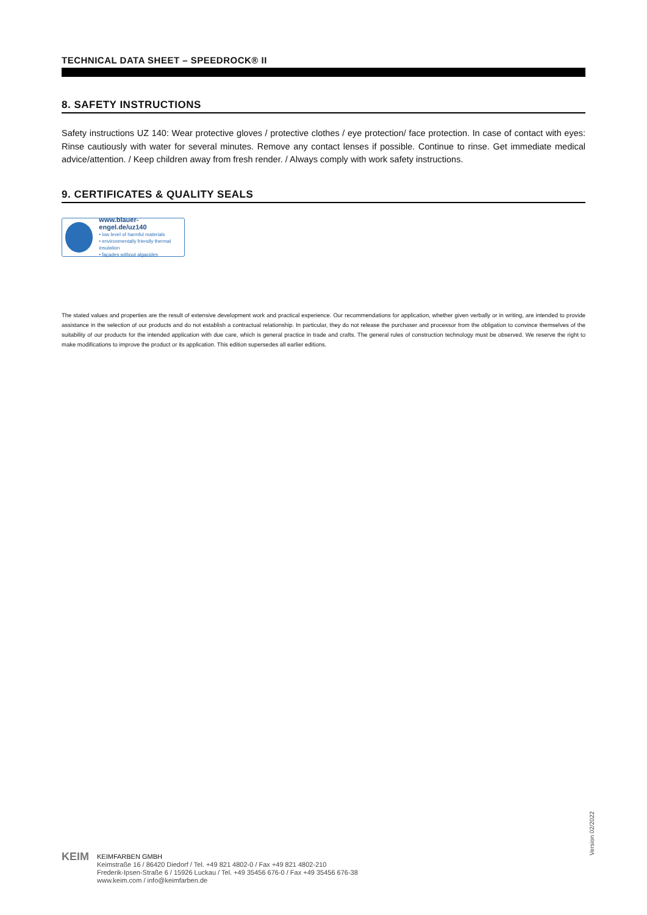TECHNICAL DATA SHEET – SPEEDROCK® II
8. SAFETY INSTRUCTIONS
Safety instructions UZ 140: Wear protective gloves / protective clothes / eye protection/ face protection. In case of contact with eyes: Rinse cautiously with water for several minutes. Remove any contact lenses if possible. Continue to rinse. Get immediate medical advice/attention. / Keep children away from fresh render. / Always comply with work safety instructions.
9. CERTIFICATES & QUALITY SEALS
www.blauer-engel.de/uz140
• low level of harmful materials
• environmentally friendly thermal insulation
• façades without algacides
The stated values and properties are the result of extensive development work and practical experience. Our recommendations for application, whether given verbally or in writing, are intended to provide assistance in the selection of our products and do not establish a contractual relationship. In particular, they do not release the purchaser and processor from the obligation to convince themselves of the suitability of our products for the intended application with due care, which is general practice in trade and crafts. The general rules of construction technology must be observed. We reserve the right to make modifications to improve the product or its application. This edition supersedes all earlier editions.
Version 02/2022
KEIM
KEIMFARBEN GMBH
Keimstraße 16 / 86420 Diedorf / Tel. +49 821 4802-0 / Fax +49 821 4802-210
Frederik-Ipsen-Straße 6 / 15926 Luckau / Tel. +49 35456 676-0 / Fax +49 35456 676-38
www.keim.com / info@keimfarben.de